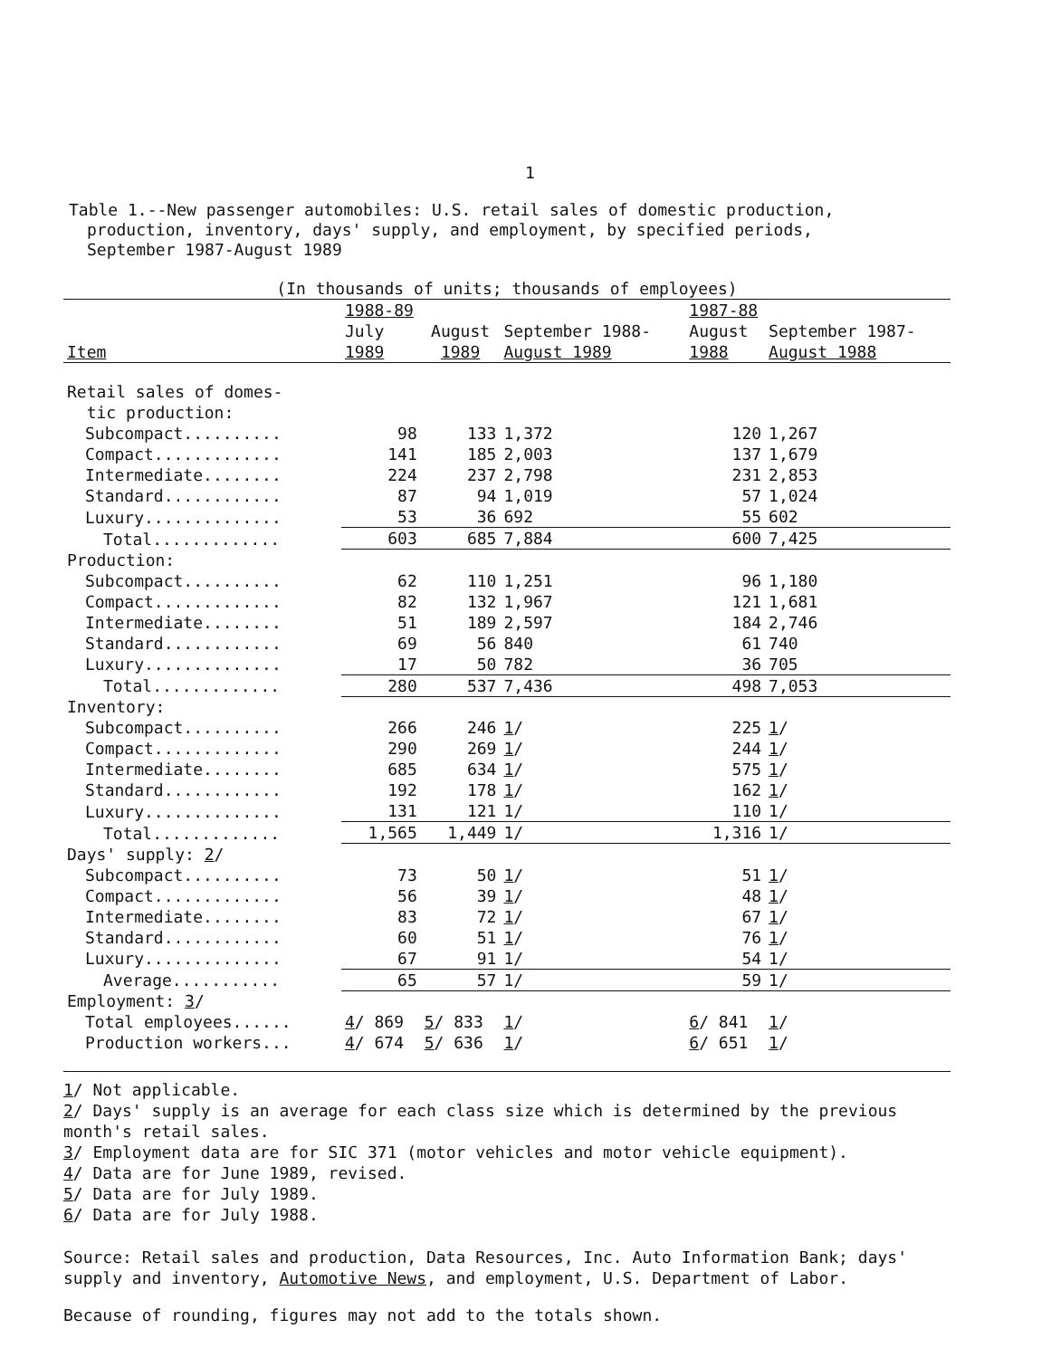1
Table 1.--New passenger automobiles: U.S. retail sales of domestic production,
production, inventory, days' supply, and employment, by specified periods,
September 1987-August 1989
| (In thousands of units; thousands of employees) | | | | | |
| --- | --- | --- | --- | --- | --- |
| | 1988-89 | | | 1987-88 | |
| Item | July 1989 | August 1989 | September 1988- August 1989 | August 1988 | September 1987- August 1988 |
| Retail sales of domes- tic production: | | | | | |
| Subcompact.......... | 98 | 133 | 1,372 | 120 | 1,267 |
| Compact............. | 141 | 185 | 2,003 | 137 | 1,679 |
| Intermediate........ | 224 | 237 | 2,798 | 231 | 2,853 |
| Standard............ | 87 | 94 | 1,019 | 57 | 1,024 |
| Luxury.............. | 53 | 36 | 692 | 55 | 602 |
| Total............. | 603 | 685 | 7,884 | 600 | 7,425 |
| Production: | | | | | |
| Subcompact.......... | 62 | 110 | 1,251 | 96 | 1,180 |
| Compact............. | 82 | 132 | 1,967 | 121 | 1,681 |
| Intermediate........ | 51 | 189 | 2,597 | 184 | 2,746 |
| Standard............ | 69 | 56 | 840 | 61 | 740 |
| Luxury.............. | 17 | 50 | 782 | 36 | 705 |
| Total............. | 280 | 537 | 7,436 | 498 | 7,053 |
| Inventory: | | | | | |
| Subcompact.......... | 266 | 246 | 1 / | 225 | 1 / |
| Compact............. | 290 | 269 | 1 / | 244 | 1 / |
| Intermediate........ | 685 | 634 | 1 / | 575 | 1 / |
| Standard............ | 192 | 178 | 1 / | 162 | 1 / |
| Luxury.............. | 131 | 121 | 1/ | 110 | 1/ |
| Total............. | 1,565 | 1,449 | 1/ | 1,316 | 1/ |
| Days' supply: 2 / | | | | | |
| Subcompact.......... | 73 | 50 | 1 / | 51 | 1 / |
| Compact............. | 56 | 39 | 1 / | 48 | 1 / |
| Intermediate........ | 83 | 72 | 1 / | 67 | 1 / |
| Standard............ | 60 | 51 | 1 / | 76 | 1 / |
| Luxury.............. | 67 | 91 | 1/ | 54 | 1/ |
| Average........... | 65 | 57 | 1/ | 59 | 1/ |
| Employment: 3 / | | | | | |
| Total employees...... | 4 / 869 | 5 / 833 | 1 / | 6 / 841 | 1 / |
| Production workers... | 4 / 674 | 5 / 636 | 1 / | 6 / 651 | 1 / |
1/ Not applicable.
2/ Days' supply is an average for each class size which is determined by the previous month's retail sales.
3/ Employment data are for SIC 371 (motor vehicles and motor vehicle equipment).
4/ Data are for June 1989, revised.
5/ Data are for July 1989.
6/ Data are for July 1988.
Source: Retail sales and production, Data Resources, Inc. Auto Information Bank; days' supply and inventory, Automotive News, and employment, U.S. Department of Labor.
Because of rounding, figures may not add to the totals shown.